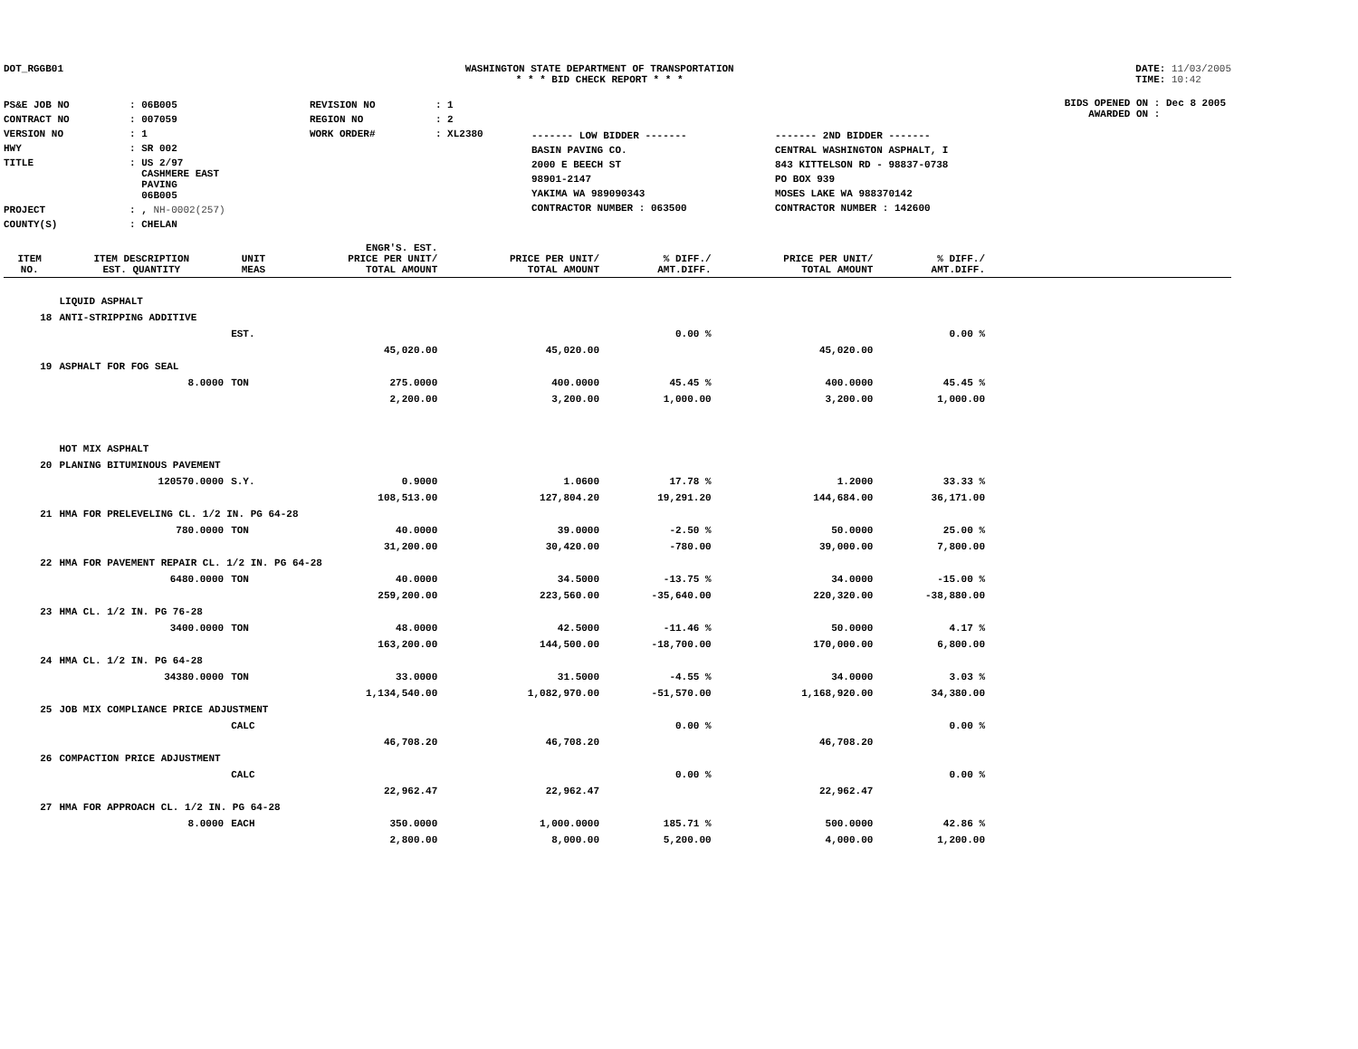DOT_RGGB01 WASHINGTON STATE DEPARTMENT OF TRANSPORTATION
* * * BID CHECK REPORT * * *
DATE: 11/03/2005
TIME: 10:42
| PS&E JOB NO | : 06B005 | REVISION NO | : 1 |
| CONTRACT NO | : 007059 | REGION NO | : 2 |
| VERSION NO | : 1 | WORK ORDER# | : XL2380 |
| HWY | : SR 002 | | |
| TITLE | : US 2/97 CASHMERE EAST PAVING 06B005 | | |
| PROJECT | : , NH-0002(257) | | |
| COUNTY(S) | : CHELAN | | |
BIDS OPENED ON : Dec 8 2005
AWARDED ON :
| ------- LOW BIDDER ------- | ------- 2ND BIDDER ------- |
| BASIN PAVING CO. | CENTRAL WASHINGTON ASPHALT, I |
| 2000 E BEECH ST | 843 KITTELSON RD - 98837-0738 |
| 98901-2147 | PO BOX 939 |
| YAKIMA WA 989090343 | MOSES LAKE WA 988370142 |
| CONTRACTOR NUMBER : 063500 | CONTRACTOR NUMBER : 142600 |
| ITEM NO. | ITEM DESCRIPTION EST. QUANTITY | UNIT MEAS | ENGR'S. EST. PRICE PER UNIT/ TOTAL AMOUNT | PRICE PER UNIT/ TOTAL AMOUNT | % DIFF./ AMT.DIFF. | PRICE PER UNIT/ TOTAL AMOUNT | % DIFF./ AMT.DIFF. | |
| --- | --- | --- | --- | --- | --- | --- | --- | --- |
| | LIQUID ASPHALT | | | | | | | |
| 18 | ANTI-STRIPPING ADDITIVE | | | | | | | |
| | | EST. | | | 0.00 % | | 0.00 % | |
| | | | 45,020.00 | 45,020.00 | | 45,020.00 | | |
| 19 | ASPHALT FOR FOG SEAL | | | | | | | |
| | 8.0000 | TON | 275.0000 | 400.0000 | 45.45 % | 400.0000 | 45.45 % | |
| | | | 2,200.00 | 3,200.00 | 1,000.00 | 3,200.00 | 1,000.00 | |
| | HOT MIX ASPHALT | | | | | | | |
| 20 | PLANING BITUMINOUS PAVEMENT | | | | | | | |
| | 120570.0000 | S.Y. | 0.9000 | 1.0600 | 17.78 % | 1.2000 | 33.33 % | |
| | | | 108,513.00 | 127,804.20 | 19,291.20 | 144,684.00 | 36,171.00 | |
| 21 | HMA FOR PRELEVELING CL. 1/2 IN. PG 64-28 | | | | | | | |
| | 780.0000 | TON | 40.0000 | 39.0000 | -2.50 % | 50.0000 | 25.00 % | |
| | | | 31,200.00 | 30,420.00 | -780.00 | 39,000.00 | 7,800.00 | |
| 22 | HMA FOR PAVEMENT REPAIR CL. 1/2 IN. PG 64-28 | | | | | | | |
| | 6480.0000 | TON | 40.0000 | 34.5000 | -13.75 % | 34.0000 | -15.00 % | |
| | | | 259,200.00 | 223,560.00 | -35,640.00 | 220,320.00 | -38,880.00 | |
| 23 | HMA CL. 1/2 IN. PG 76-28 | | | | | | | |
| | 3400.0000 | TON | 48.0000 | 42.5000 | -11.46 % | 50.0000 | 4.17 % | |
| | | | 163,200.00 | 144,500.00 | -18,700.00 | 170,000.00 | 6,800.00 | |
| 24 | HMA CL. 1/2 IN. PG 64-28 | | | | | | | |
| | 34380.0000 | TON | 33.0000 | 31.5000 | -4.55 % | 34.0000 | 3.03 % | |
| | | | 1,134,540.00 | 1,082,970.00 | -51,570.00 | 1,168,920.00 | 34,380.00 | |
| 25 | JOB MIX COMPLIANCE PRICE ADJUSTMENT | | | | | | | |
| | | CALC | | | 0.00 % | | 0.00 % | |
| | | | 46,708.20 | 46,708.20 | | 46,708.20 | | |
| 26 | COMPACTION PRICE ADJUSTMENT | | | | | | | |
| | | CALC | | | 0.00 % | | 0.00 % | |
| | | | 22,962.47 | 22,962.47 | | 22,962.47 | | |
| 27 | HMA FOR APPROACH CL. 1/2 IN. PG 64-28 | | | | | | | |
| | 8.0000 | EACH | 350.0000 | 1,000.0000 | 185.71 % | 500.0000 | 42.86 % | |
| | | | 2,800.00 | 8,000.00 | 5,200.00 | 4,000.00 | 1,200.00 | |